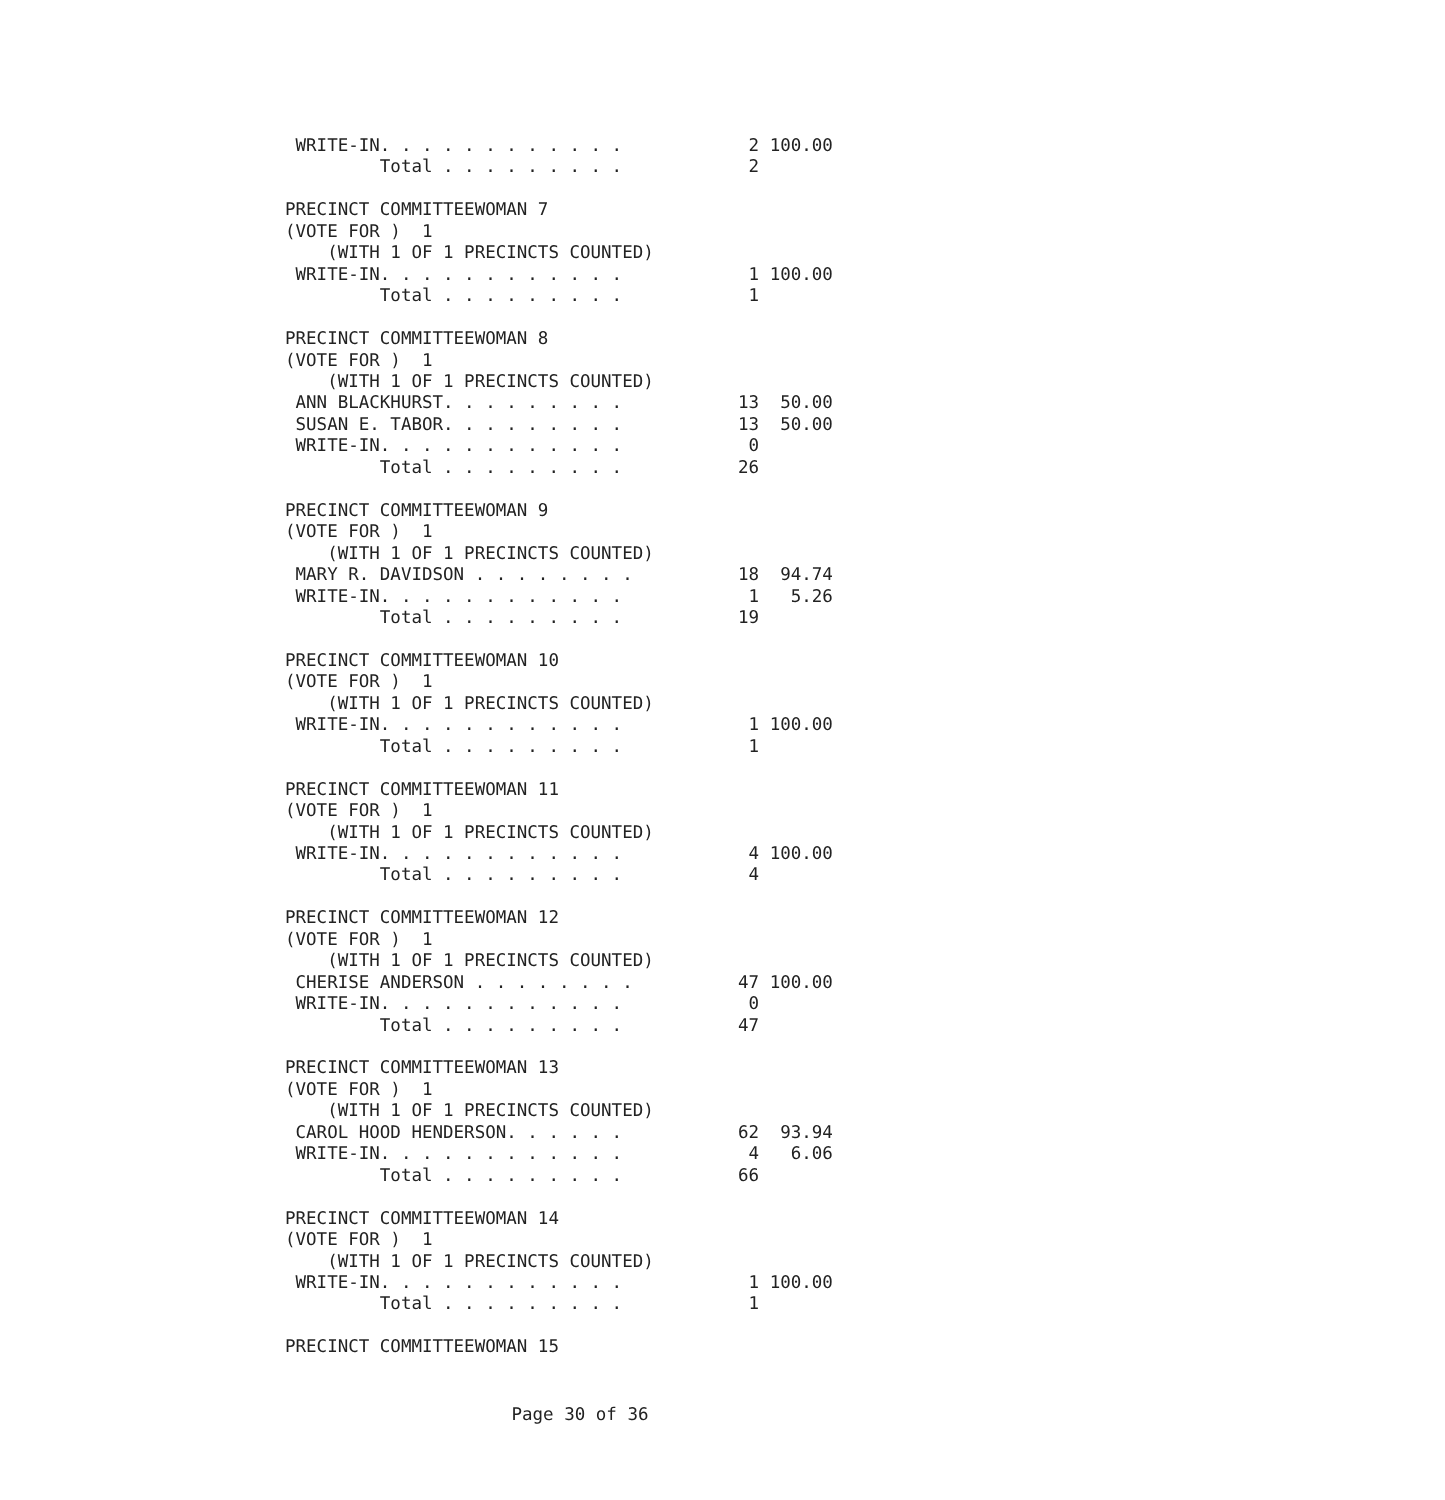WRITE-IN. . . . . . . . . . . .            2 100.00
         Total . . . . . . . . .            2

PRECINCT COMMITTEEWOMAN 7
(VOTE FOR )  1
    (WITH 1 OF 1 PRECINCTS COUNTED)
 WRITE-IN. . . . . . . . . . . .            1 100.00
         Total . . . . . . . . .            1

PRECINCT COMMITTEEWOMAN 8
(VOTE FOR )  1
    (WITH 1 OF 1 PRECINCTS COUNTED)
 ANN BLACKHURST. . . . . . . . .           13  50.00
 SUSAN E. TABOR. . . . . . . . .           13  50.00
 WRITE-IN. . . . . . . . . . . .            0
         Total . . . . . . . . .           26

PRECINCT COMMITTEEWOMAN 9
(VOTE FOR )  1
    (WITH 1 OF 1 PRECINCTS COUNTED)
 MARY R. DAVIDSON . . . . . . . .          18  94.74
 WRITE-IN. . . . . . . . . . . .            1   5.26
         Total . . . . . . . . .           19

PRECINCT COMMITTEEWOMAN 10
(VOTE FOR )  1
    (WITH 1 OF 1 PRECINCTS COUNTED)
 WRITE-IN. . . . . . . . . . . .            1 100.00
         Total . . . . . . . . .            1

PRECINCT COMMITTEEWOMAN 11
(VOTE FOR )  1
    (WITH 1 OF 1 PRECINCTS COUNTED)
 WRITE-IN. . . . . . . . . . . .            4 100.00
         Total . . . . . . . . .            4

PRECINCT COMMITTEEWOMAN 12
(VOTE FOR )  1
    (WITH 1 OF 1 PRECINCTS COUNTED)
 CHERISE ANDERSON . . . . . . . .          47 100.00
 WRITE-IN. . . . . . . . . . . .            0
         Total . . . . . . . . .           47

PRECINCT COMMITTEEWOMAN 13
(VOTE FOR )  1
    (WITH 1 OF 1 PRECINCTS COUNTED)
 CAROL HOOD HENDERSON. . . . . .           62  93.94
 WRITE-IN. . . . . . . . . . . .            4   6.06
         Total . . . . . . . . .           66

PRECINCT COMMITTEEWOMAN 14
(VOTE FOR )  1
    (WITH 1 OF 1 PRECINCTS COUNTED)
 WRITE-IN. . . . . . . . . . . .            1 100.00
         Total . . . . . . . . .            1

PRECINCT COMMITTEEWOMAN 15
Page 30 of 36